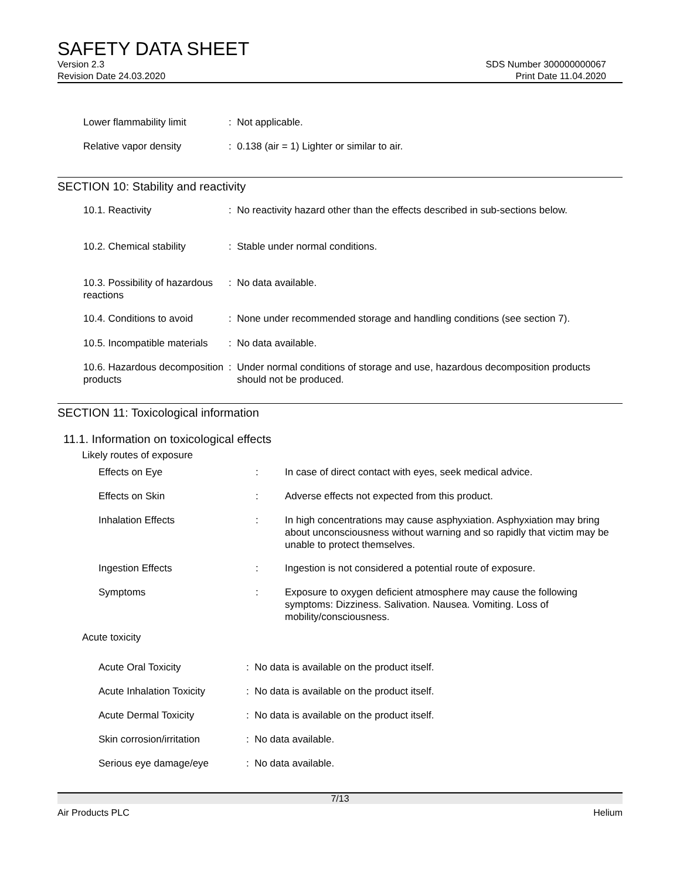SAFETY DATA SHEET
Version 2.3
Revision Date 24.03.2020
SDS Number 300000000067
Print Date 11.04.2020
| Lower flammability limit | : Not applicable. |
| Relative vapor density | : 0.138 (air = 1) Lighter or similar to air. |
SECTION 10: Stability and reactivity
| 10.1. Reactivity | : No reactivity hazard other than the effects described in sub-sections below. |
| 10.2. Chemical stability | : Stable under normal conditions. |
| 10.3. Possibility of hazardous reactions | : No data available. |
| 10.4. Conditions to avoid | : None under recommended storage and handling conditions (see section 7). |
| 10.5. Incompatible materials | : No data available. |
| 10.6. Hazardous decomposition products | : Under normal conditions of storage and use, hazardous decomposition products should not be produced. |
SECTION 11: Toxicological information
11.1. Information on toxicological effects
Likely routes of exposure
| Effects on Eye | : | In case of direct contact with eyes, seek medical advice. |
| Effects on Skin | : | Adverse effects not expected from this product. |
| Inhalation Effects | : | In high concentrations may cause asphyxiation. Asphyxiation may bring about unconsciousness without warning and so rapidly that victim may be unable to protect themselves. |
| Ingestion Effects | : | Ingestion is not considered a potential route of exposure. |
| Symptoms | : | Exposure to oxygen deficient atmosphere may cause the following symptoms: Dizziness. Salivation. Nausea. Vomiting. Loss of mobility/consciousness. |
Acute toxicity
| Acute Oral Toxicity | : No data is available on the product itself. |
| Acute Inhalation Toxicity | : No data is available on the product itself. |
| Acute Dermal Toxicity | : No data is available on the product itself. |
| Skin corrosion/irritation | : No data available. |
| Serious eye damage/eye | : No data available. |
7/13
Air Products PLC Helium